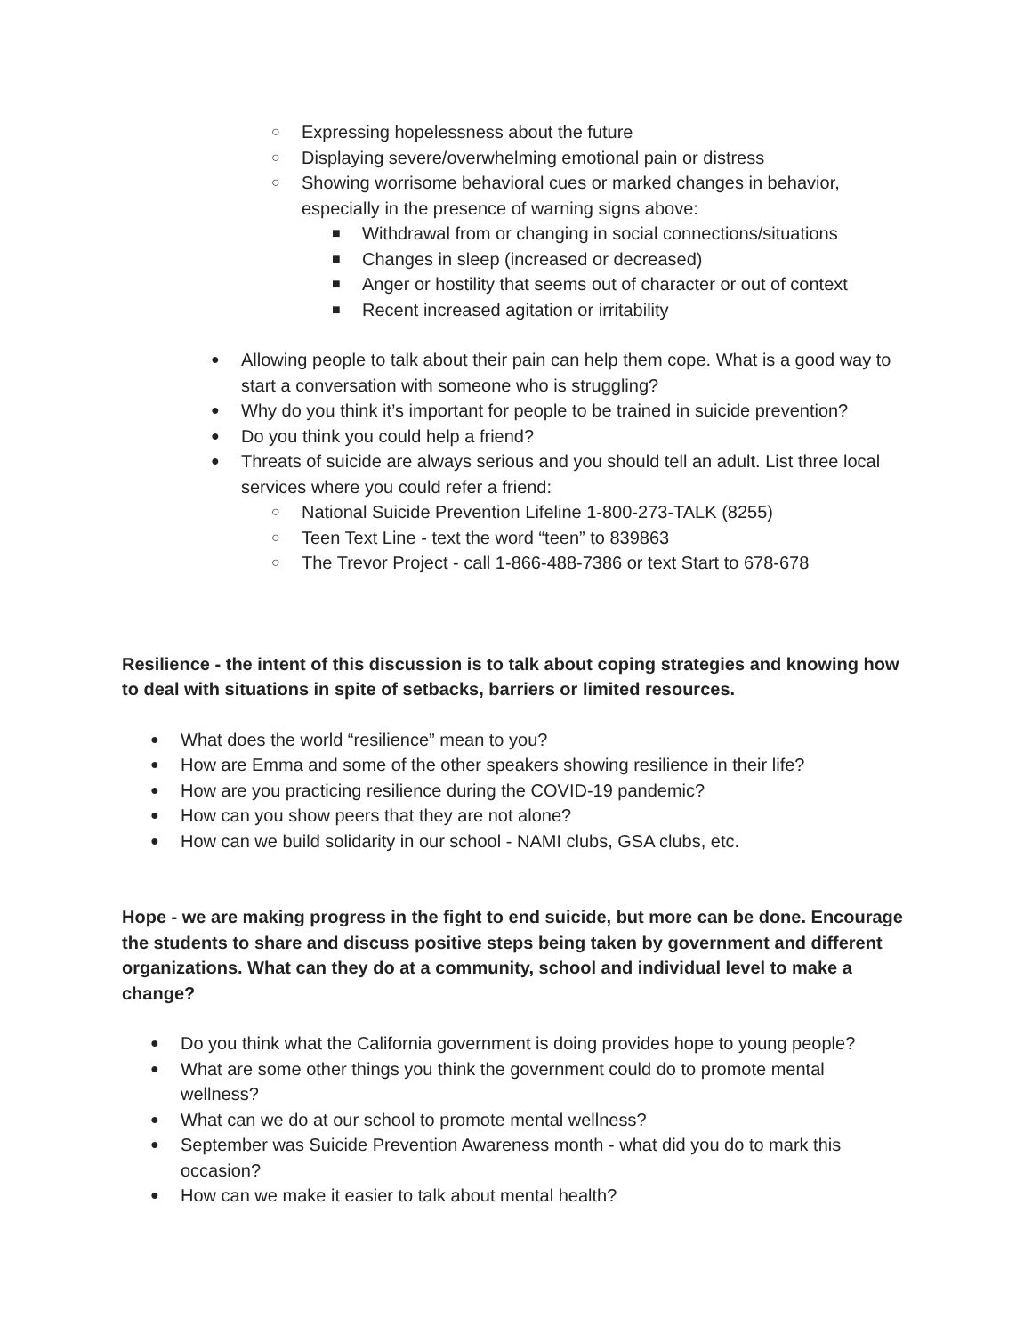○ Expressing hopelessness about the future
○ Displaying severe/overwhelming emotional pain or distress
○ Showing worrisome behavioral cues or marked changes in behavior, especially in the presence of warning signs above:
■ Withdrawal from or changing in social connections/situations
■ Changes in sleep (increased or decreased)
■ Anger or hostility that seems out of character or out of context
■ Recent increased agitation or irritability
● Allowing people to talk about their pain can help them cope. What is a good way to start a conversation with someone who is struggling?
● Why do you think it’s important for people to be trained in suicide prevention?
● Do you think you could help a friend?
● Threats of suicide are always serious and you should tell an adult. List three local services where you could refer a friend:
○ National Suicide Prevention Lifeline 1-800-273-TALK (8255)
○ Teen Text Line - text the word “teen” to 839863
○ The Trevor Project - call 1-866-488-7386 or text Start to 678-678
Resilience - the intent of this discussion is to talk about coping strategies and knowing how to deal with situations in spite of setbacks, barriers or limited resources.
● What does the world “resilience” mean to you?
● How are Emma and some of the other speakers showing resilience in their life?
● How are you practicing resilience during the COVID-19 pandemic?
● How can you show peers that they are not alone?
● How can we build solidarity in our school - NAMI clubs, GSA clubs, etc.
Hope - we are making progress in the fight to end suicide, but more can be done. Encourage the students to share and discuss positive steps being taken by government and different organizations. What can they do at a community, school and individual level to make a change?
● Do you think what the California government is doing provides hope to young people?
● What are some other things you think the government could do to promote mental wellness?
● What can we do at our school to promote mental wellness?
● September was Suicide Prevention Awareness month - what did you do to mark this occasion?
● How can we make it easier to talk about mental health?